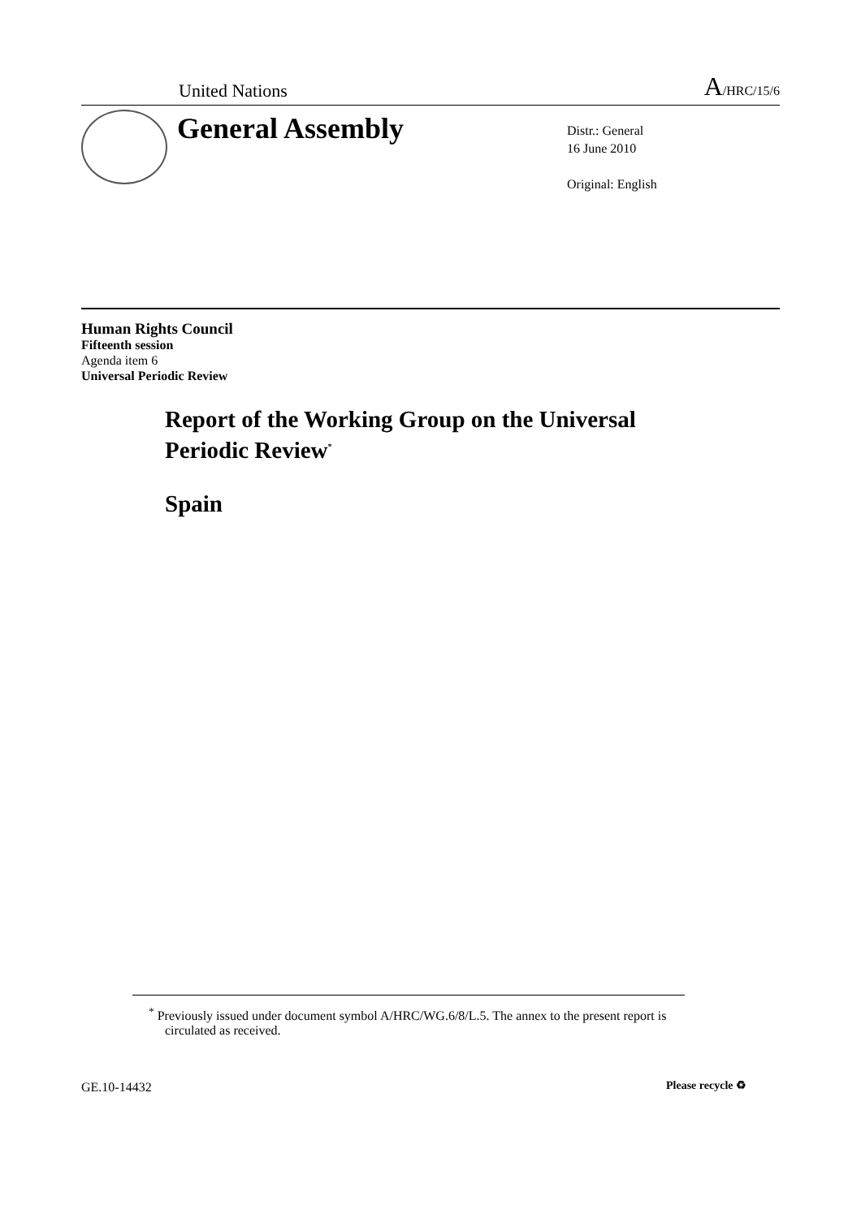United Nations A/HRC/15/6
General Assembly
Distr.: General
16 June 2010
Original: English
Human Rights Council
Fifteenth session
Agenda item 6
Universal Periodic Review
Report of the Working Group on the Universal
Periodic Review<sup>*</sup>
Spain
<sup>*</sup> Previously issued under document symbol A/HRC/WG.6/8/L.5. The annex to the present report is circulated as received.
GE.10-14432 Please recycle ♻